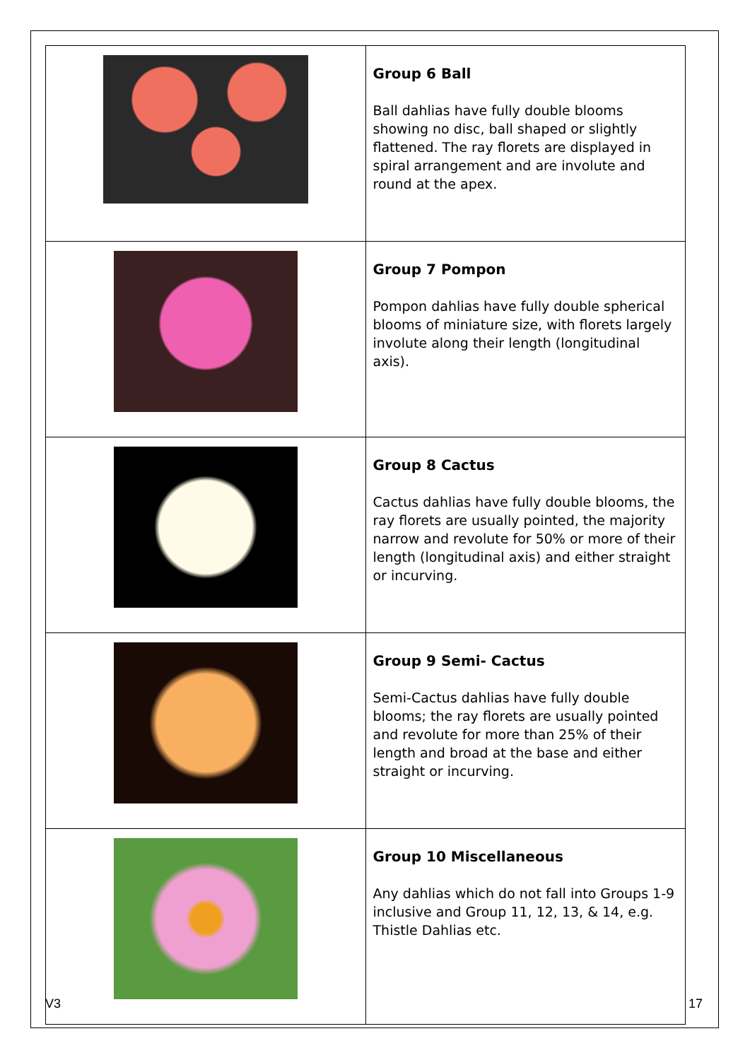| | Group 6 Ball Ball dahlias have fully double blooms showing no disc, ball shaped or slightly flattened. The ray florets are displayed in spiral arrangement and are involute and round at the apex. |
| | Group 7 Pompon Pompon dahlias have fully double spherical blooms of miniature size, with florets largely involute along their length (longitudinal axis). |
| | Group 8 Cactus Cactus dahlias have fully double blooms, the ray florets are usually pointed, the majority narrow and revolute for 50% or more of their length (longitudinal axis) and either straight or incurving. |
| | Group 9 Semi- Cactus Semi-Cactus dahlias have fully double blooms; the ray florets are usually pointed and revolute for more than 25% of their length and broad at the base and either straight or incurving. |
| | Group 10 Miscellaneous Any dahlias which do not fall into Groups 1-9 inclusive and Group 11, 12, 13, & 14, e.g. Thistle Dahlias etc. |
V3 17